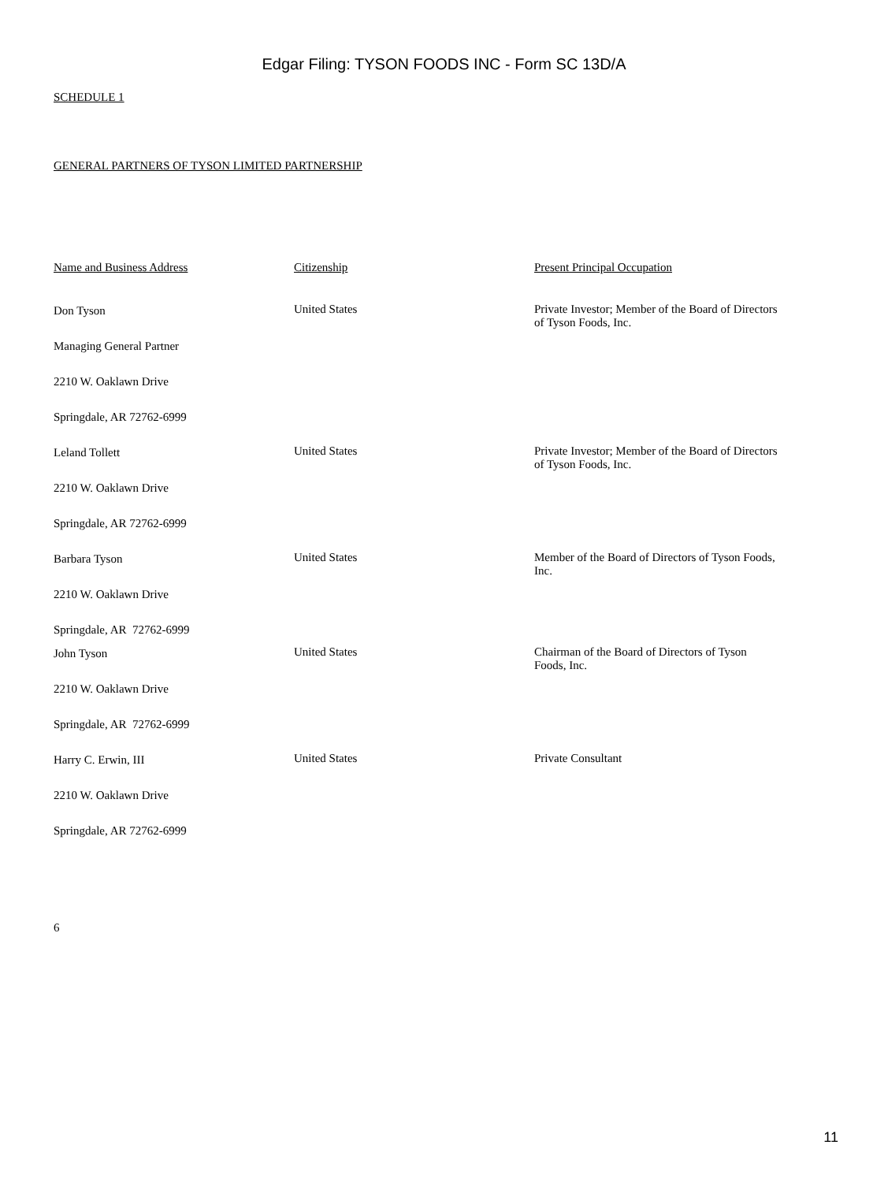Edgar Filing: TYSON FOODS INC - Form SC 13D/A
SCHEDULE 1
GENERAL PARTNERS OF TYSON LIMITED PARTNERSHIP
| Name and Business Address | Citizenship | Present Principal Occupation |
| --- | --- | --- |
| Don Tyson Managing General Partner 2210 W. Oaklawn Drive Springdale, AR 72762-6999 | United States | Private Investor; Member of the Board of Directors of Tyson Foods, Inc. |
| Leland Tollett 2210 W. Oaklawn Drive Springdale, AR 72762-6999 | United States | Private Investor; Member of the Board of Directors of Tyson Foods, Inc. |
| Barbara Tyson 2210 W. Oaklawn Drive Springdale, AR 72762-6999 | United States | Member of the Board of Directors of Tyson Foods, Inc. |
| John Tyson 2210 W. Oaklawn Drive Springdale, AR 72762-6999 | United States | Chairman of the Board of Directors of Tyson Foods, Inc. |
| Harry C. Erwin, III 2210 W. Oaklawn Drive Springdale, AR 72762-6999 | United States | Private Consultant |
6
11